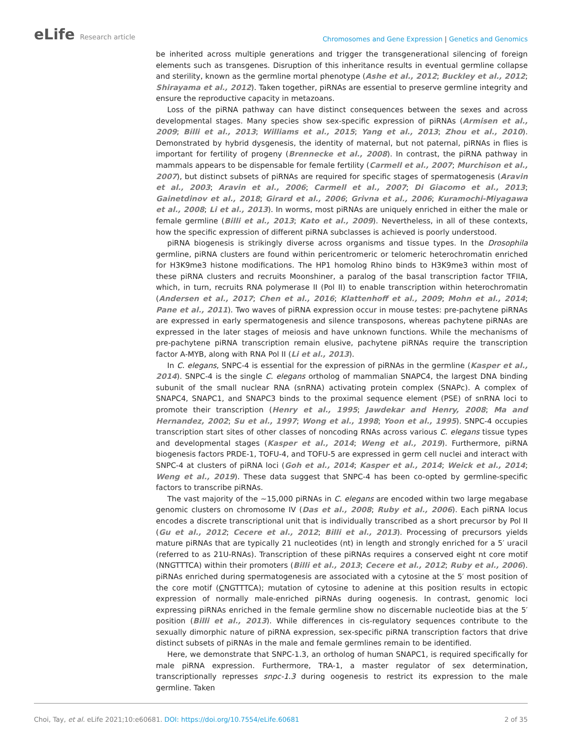eLife Research article
Chromosomes and Gene Expression | Genetics and Genomics
be inherited across multiple generations and trigger the transgenerational silencing of foreign elements such as transgenes. Disruption of this inheritance results in eventual germline collapse and sterility, known as the germline mortal phenotype (Ashe et al., 2012; Buckley et al., 2012; Shirayama et al., 2012). Taken together, piRNAs are essential to preserve germline integrity and ensure the reproductive capacity in metazoans.
Loss of the piRNA pathway can have distinct consequences between the sexes and across developmental stages. Many species show sex-specific expression of piRNAs (Armisen et al., 2009; Billi et al., 2013; Williams et al., 2015; Yang et al., 2013; Zhou et al., 2010). Demonstrated by hybrid dysgenesis, the identity of maternal, but not paternal, piRNAs in flies is important for fertility of progeny (Brennecke et al., 2008). In contrast, the piRNA pathway in mammals appears to be dispensable for female fertility (Carmell et al., 2007; Murchison et al., 2007), but distinct subsets of piRNAs are required for specific stages of spermatogenesis (Aravin et al., 2003; Aravin et al., 2006; Carmell et al., 2007; Di Giacomo et al., 2013; Gainetdinov et al., 2018; Girard et al., 2006; Grivna et al., 2006; Kuramochi-Miyagawa et al., 2008; Li et al., 2013). In worms, most piRNAs are uniquely enriched in either the male or female germline (Billi et al., 2013; Kato et al., 2009). Nevertheless, in all of these contexts, how the specific expression of different piRNA subclasses is achieved is poorly understood.
piRNA biogenesis is strikingly diverse across organisms and tissue types. In the Drosophila germline, piRNA clusters are found within pericentromeric or telomeric heterochromatin enriched for H3K9me3 histone modifications. The HP1 homolog Rhino binds to H3K9me3 within most of these piRNA clusters and recruits Moonshiner, a paralog of the basal transcription factor TFIIA, which, in turn, recruits RNA polymerase II (Pol II) to enable transcription within heterochromatin (Andersen et al., 2017; Chen et al., 2016; Klattenhoff et al., 2009; Mohn et al., 2014; Pane et al., 2011). Two waves of piRNA expression occur in mouse testes: pre-pachytene piRNAs are expressed in early spermatogenesis and silence transposons, whereas pachytene piRNAs are expressed in the later stages of meiosis and have unknown functions. While the mechanisms of pre-pachytene piRNA transcription remain elusive, pachytene piRNAs require the transcription factor A-MYB, along with RNA Pol II (Li et al., 2013).
In C. elegans, SNPC-4 is essential for the expression of piRNAs in the germline (Kasper et al., 2014). SNPC-4 is the single C. elegans ortholog of mammalian SNAPC4, the largest DNA binding subunit of the small nuclear RNA (snRNA) activating protein complex (SNAPc). A complex of SNAPC4, SNAPC1, and SNAPC3 binds to the proximal sequence element (PSE) of snRNA loci to promote their transcription (Henry et al., 1995; Jawdekar and Henry, 2008; Ma and Hernandez, 2002; Su et al., 1997; Wong et al., 1998; Yoon et al., 1995). SNPC-4 occupies transcription start sites of other classes of noncoding RNAs across various C. elegans tissue types and developmental stages (Kasper et al., 2014; Weng et al., 2019). Furthermore, piRNA biogenesis factors PRDE-1, TOFU-4, and TOFU-5 are expressed in germ cell nuclei and interact with SNPC-4 at clusters of piRNA loci (Goh et al., 2014; Kasper et al., 2014; Weick et al., 2014; Weng et al., 2019). These data suggest that SNPC-4 has been co-opted by germline-specific factors to transcribe piRNAs.
The vast majority of the ~15,000 piRNAs in C. elegans are encoded within two large megabase genomic clusters on chromosome IV (Das et al., 2008; Ruby et al., 2006). Each piRNA locus encodes a discrete transcriptional unit that is individually transcribed as a short precursor by Pol II (Gu et al., 2012; Cecere et al., 2012; Billi et al., 2013). Processing of precursors yields mature piRNAs that are typically 21 nucleotides (nt) in length and strongly enriched for a 5′ uracil (referred to as 21U-RNAs). Transcription of these piRNAs requires a conserved eight nt core motif (NNGTTTCA) within their promoters (Billi et al., 2013; Cecere et al., 2012; Ruby et al., 2006). piRNAs enriched during spermatogenesis are associated with a cytosine at the 5′ most position of the core motif (CNGTTTCA); mutation of cytosine to adenine at this position results in ectopic expression of normally male-enriched piRNAs during oogenesis. In contrast, genomic loci expressing piRNAs enriched in the female germline show no discernable nucleotide bias at the 5′ position (Billi et al., 2013). While differences in cis-regulatory sequences contribute to the sexually dimorphic nature of piRNA expression, sex-specific piRNA transcription factors that drive distinct subsets of piRNAs in the male and female germlines remain to be identified.
Here, we demonstrate that SNPC-1.3, an ortholog of human SNAPC1, is required specifically for male piRNA expression. Furthermore, TRA-1, a master regulator of sex determination, transcriptionally represses snpc-1.3 during oogenesis to restrict its expression to the male germline. Taken
Choi, Tay, et al. eLife 2021;10:e60681. DOI: https://doi.org/10.7554/eLife.60681
2 of 35